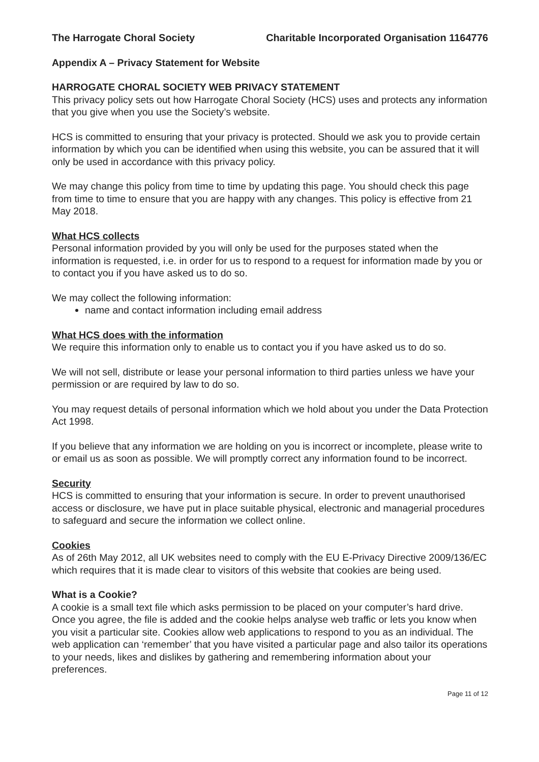The Harrogate Choral Society Charitable Incorporated Organisation 1164776
Appendix A – Privacy Statement for Website
HARROGATE CHORAL SOCIETY WEB PRIVACY STATEMENT
This privacy policy sets out how Harrogate Choral Society (HCS) uses and protects any information that you give when you use the Society’s website.
HCS is committed to ensuring that your privacy is protected. Should we ask you to provide certain information by which you can be identified when using this website, you can be assured that it will only be used in accordance with this privacy policy.
We may change this policy from time to time by updating this page. You should check this page from time to time to ensure that you are happy with any changes. This policy is effective from 21 May 2018.
What HCS collects
Personal information provided by you will only be used for the purposes stated when the information is requested, i.e. in order for us to respond to a request for information made by you or to contact you if you have asked us to do so.
We may collect the following information:
name and contact information including email address
What HCS does with the information
We require this information only to enable us to contact you if you have asked us to do so.
We will not sell, distribute or lease your personal information to third parties unless we have your permission or are required by law to do so.
You may request details of personal information which we hold about you under the Data Protection Act 1998.
If you believe that any information we are holding on you is incorrect or incomplete, please write to or email us as soon as possible. We will promptly correct any information found to be incorrect.
Security
HCS is committed to ensuring that your information is secure. In order to prevent unauthorised access or disclosure, we have put in place suitable physical, electronic and managerial procedures to safeguard and secure the information we collect online.
Cookies
As of 26th May 2012, all UK websites need to comply with the EU E-Privacy Directive 2009/136/EC which requires that it is made clear to visitors of this website that cookies are being used.
What is a Cookie?
A cookie is a small text file which asks permission to be placed on your computer’s hard drive. Once you agree, the file is added and the cookie helps analyse web traffic or lets you know when you visit a particular site. Cookies allow web applications to respond to you as an individual. The web application can ‘remember’ that you have visited a particular page and also tailor its operations to your needs, likes and dislikes by gathering and remembering information about your preferences.
Page 11 of 12